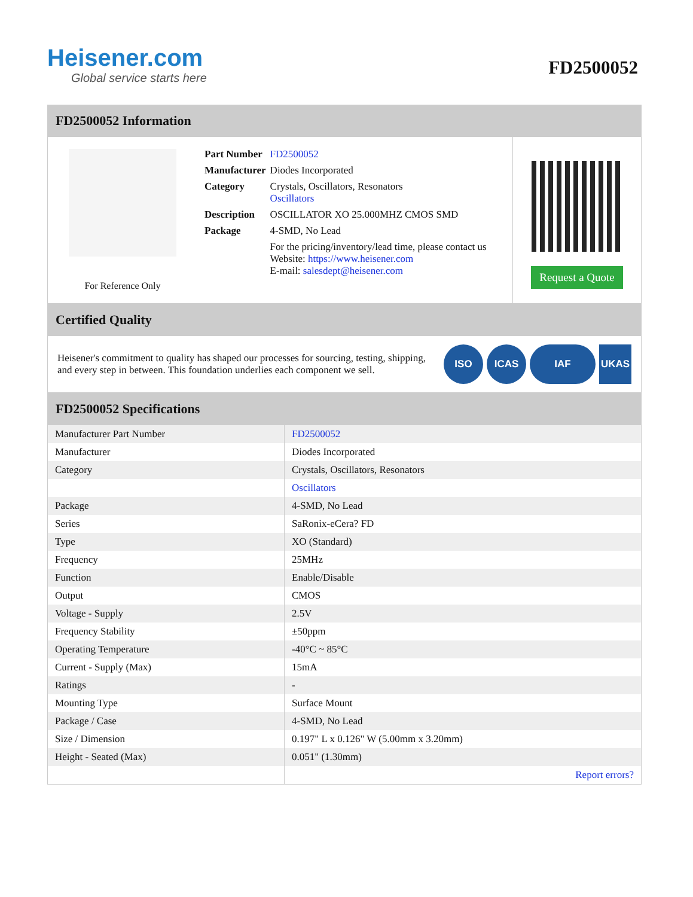Heisener.com
Global service starts here
FD2500052
FD2500052 Information
For Reference Only
| Part Number | FD2500052 |
| Manufacturer | Diodes Incorporated |
| Category | Crystals, Oscillators, Resonators Oscillators |
| Description | OSCILLATOR XO 25.000MHZ CMOS SMD |
| Package | 4-SMD, No Lead |
| | For the pricing/inventory/lead time, please contact us Website: https://www.heisener.com E-mail: salesdept@heisener.com |
Request a Quote
Certified Quality
Heisener's commitment to quality has shaped our processes for sourcing, testing, shipping, and every step in between. This foundation underlies each component we sell.
ISO ICAS IAF UKAS
FD2500052 Specifications
| Manufacturer Part Number | FD2500052 |
| Manufacturer | Diodes Incorporated |
| Category | Crystals, Oscillators, Resonators |
| | Oscillators |
| Package | 4-SMD, No Lead |
| Series | SaRonix-eCera? FD |
| Type | XO (Standard) |
| Frequency | 25MHz |
| Function | Enable/Disable |
| Output | CMOS |
| Voltage - Supply | 2.5V |
| Frequency Stability | ±50ppm |
| Operating Temperature | -40°C ~ 85°C |
| Current - Supply (Max) | 15mA |
| Ratings | - |
| Mounting Type | Surface Mount |
| Package / Case | 4-SMD, No Lead |
| Size / Dimension | 0.197" L x 0.126" W (5.00mm x 3.20mm) |
| Height - Seated (Max) | 0.051" (1.30mm) |
| | Report errors? |